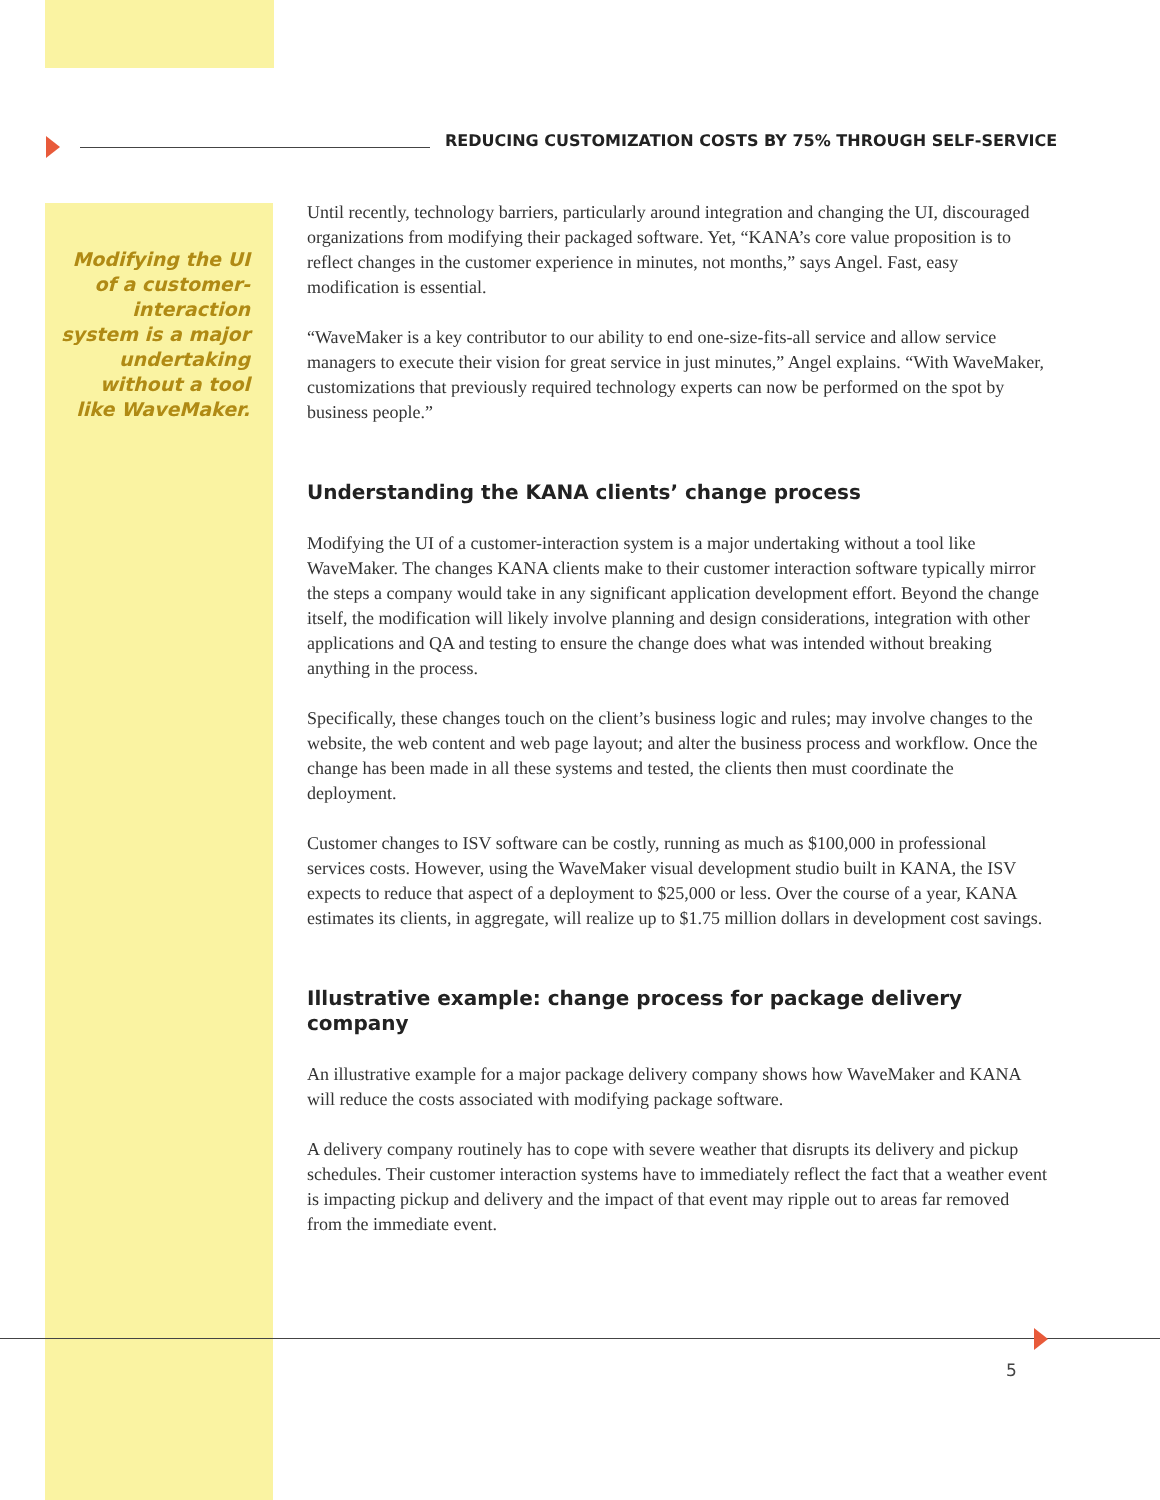REDUCING CUSTOMIZATION COSTS BY 75% THROUGH SELF-SERVICE
Modifying the UI of a customer-interaction system is a major undertaking without a tool like WaveMaker.
Until recently, technology barriers, particularly around integration and changing the UI, discouraged organizations from modifying their packaged software. Yet, “KANA’s core value proposition is to reflect changes in the customer experience in minutes, not months,” says Angel. Fast, easy modification is essential.
“WaveMaker is a key contributor to our ability to end one-size-fits-all service and allow service managers to execute their vision for great service in just minutes,” Angel explains. “With WaveMaker, customizations that previously required technology experts can now be performed on the spot by business people.”
Understanding the KANA clients’ change process
Modifying the UI of a customer-interaction system is a major undertaking without a tool like WaveMaker. The changes KANA clients make to their customer interaction software typically mirror the steps a company would take in any significant application development effort. Beyond the change itself, the modification will likely involve planning and design considerations, integration with other applications and QA and testing to ensure the change does what was intended without breaking anything in the process.
Specifically, these changes touch on the client’s business logic and rules; may involve changes to the website, the web content and web page layout; and alter the business process and workflow. Once the change has been made in all these systems and tested, the clients then must coordinate the deployment.
Customer changes to ISV software can be costly, running as much as $100,000 in professional services costs. However, using the WaveMaker visual development studio built in KANA, the ISV expects to reduce that aspect of a deployment to $25,000 or less. Over the course of a year, KANA estimates its clients, in aggregate, will realize up to $1.75 million dollars in development cost savings.
Illustrative example: change process for package delivery company
An illustrative example for a major package delivery company shows how WaveMaker and KANA will reduce the costs associated with modifying package software.
A delivery company routinely has to cope with severe weather that disrupts its delivery and pickup schedules. Their customer interaction systems have to immediately reflect the fact that a weather event is impacting pickup and delivery and the impact of that event may ripple out to areas far removed from the immediate event.
5